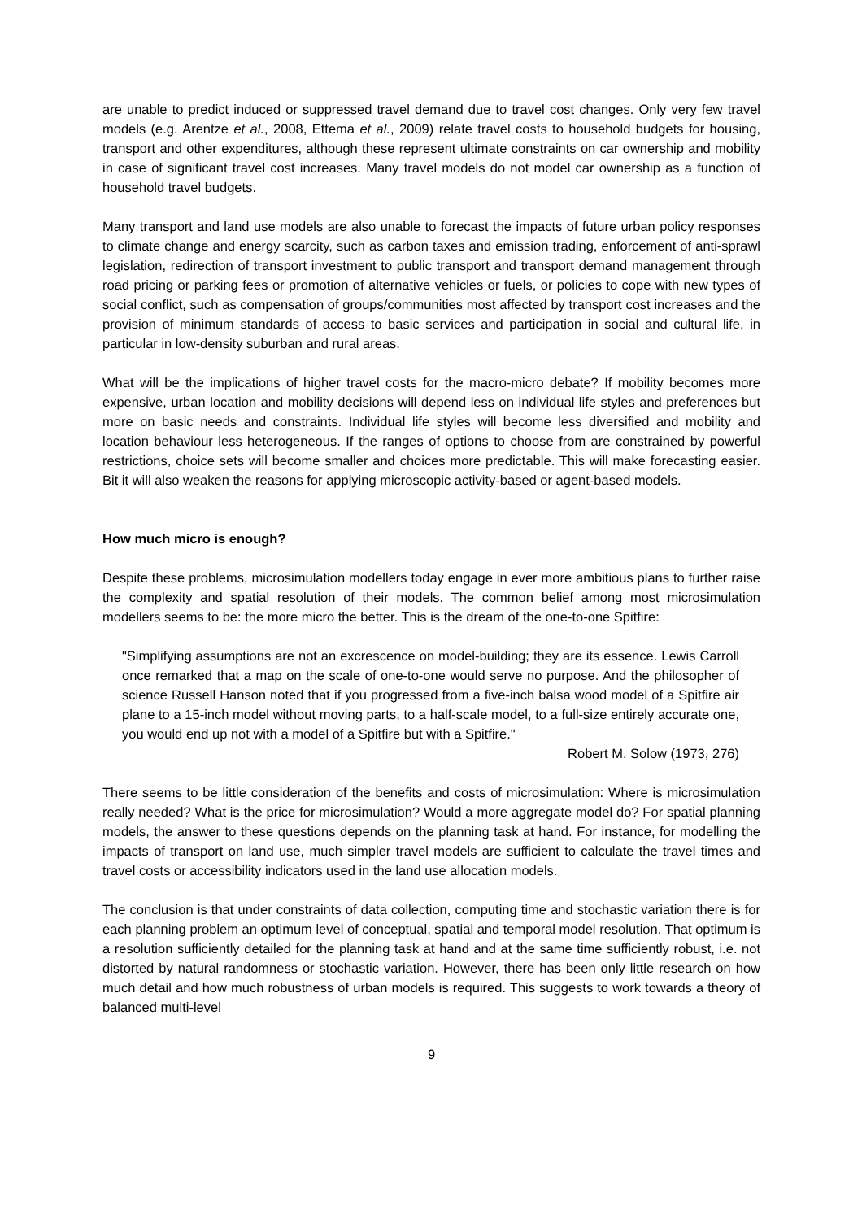are unable to predict induced or suppressed travel demand due to travel cost changes. Only very few travel models (e.g. Arentze et al., 2008, Ettema et al., 2009) relate travel costs to household budgets for housing, transport and other expenditures, although these represent ultimate con­straints on car ownership and mobility in case of significant travel cost increases. Many travel models do not model car ownership as a function of household travel budgets.
Many transport and land use models are also unable to forecast the impacts of future urban pol­icy responses to climate change and energy scarcity, such as carbon taxes and emission trading, enforcement of anti-sprawl legislation, redirection of transport investment to public transport and transport demand management through road pricing or parking fees or promotion of alternative vehicles or fuels, or policies to cope with new types of social conflict, such as compensation of groups/communities most affected by transport cost increases and the provision of minimum standards of access to basic services and participation in social and cultural life, in particular in low-density suburban and rural areas.
What will be the implications of higher travel costs for the macro-micro debate? If mobility be­comes more expensive, urban location and mobility decisions will depend less on individual life styles and preferences but more on basic needs and constraints. Individual life styles will become less diversified and mobility and location behaviour less heterogeneous. If the ranges of options to choose from are constrained by powerful restrictions, choice sets will become smaller and choices more predictable. This will make forecasting easier. Bit it will also weaken the reasons for applying microscopic activity-based or agent-based models.
How much micro is enough?
Despite these problems, microsimulation modellers today engage in ever more ambitious plans to further raise the complexity and spatial resolution of their models. The common belief among most microsimulation modellers seems to be: the more micro the better. This is the dream of the one-to-one Spitfire:
"Simplifying assumptions are not an excrescence on model-building; they are its essence. Lewis Carroll once remarked that a map on the scale of one-to-one would serve no pur­pose. And the philosopher of science Russell Hanson noted that if you progressed from a five-inch balsa wood model of a Spitfire air plane to a 15-inch model without moving parts, to a half-scale model, to a full-size entirely accurate one, you would end up not with a model of a Spitfire but with a Spitfire."
Robert M. Solow (1973, 276)
There seems to be little consideration of the benefits and costs of microsimulation: Where is mi­crosimulation really needed? What is the price for microsimulation? Would a more aggregate model do? For spatial planning models, the answer to these questions depends on the planning task at hand. For instance, for modelling the impacts of transport on land use, much simpler travel models are sufficient to calculate the travel times and travel costs or accessibility indicators used in the land use allocation models.
The conclusion is that under constraints of data collection, computing time and stochastic varia­tion there is for each planning problem an optimum level of conceptual, spatial and temporal model resolution. That optimum is a resolution sufficiently detailed for the planning task at hand and at the same time sufficiently robust, i.e. not distorted by natural randomness or stochastic variation. However, there has been only little research on how much detail and how much robust­ness of urban models is required. This suggests to work towards a theory of balanced multi-level
9